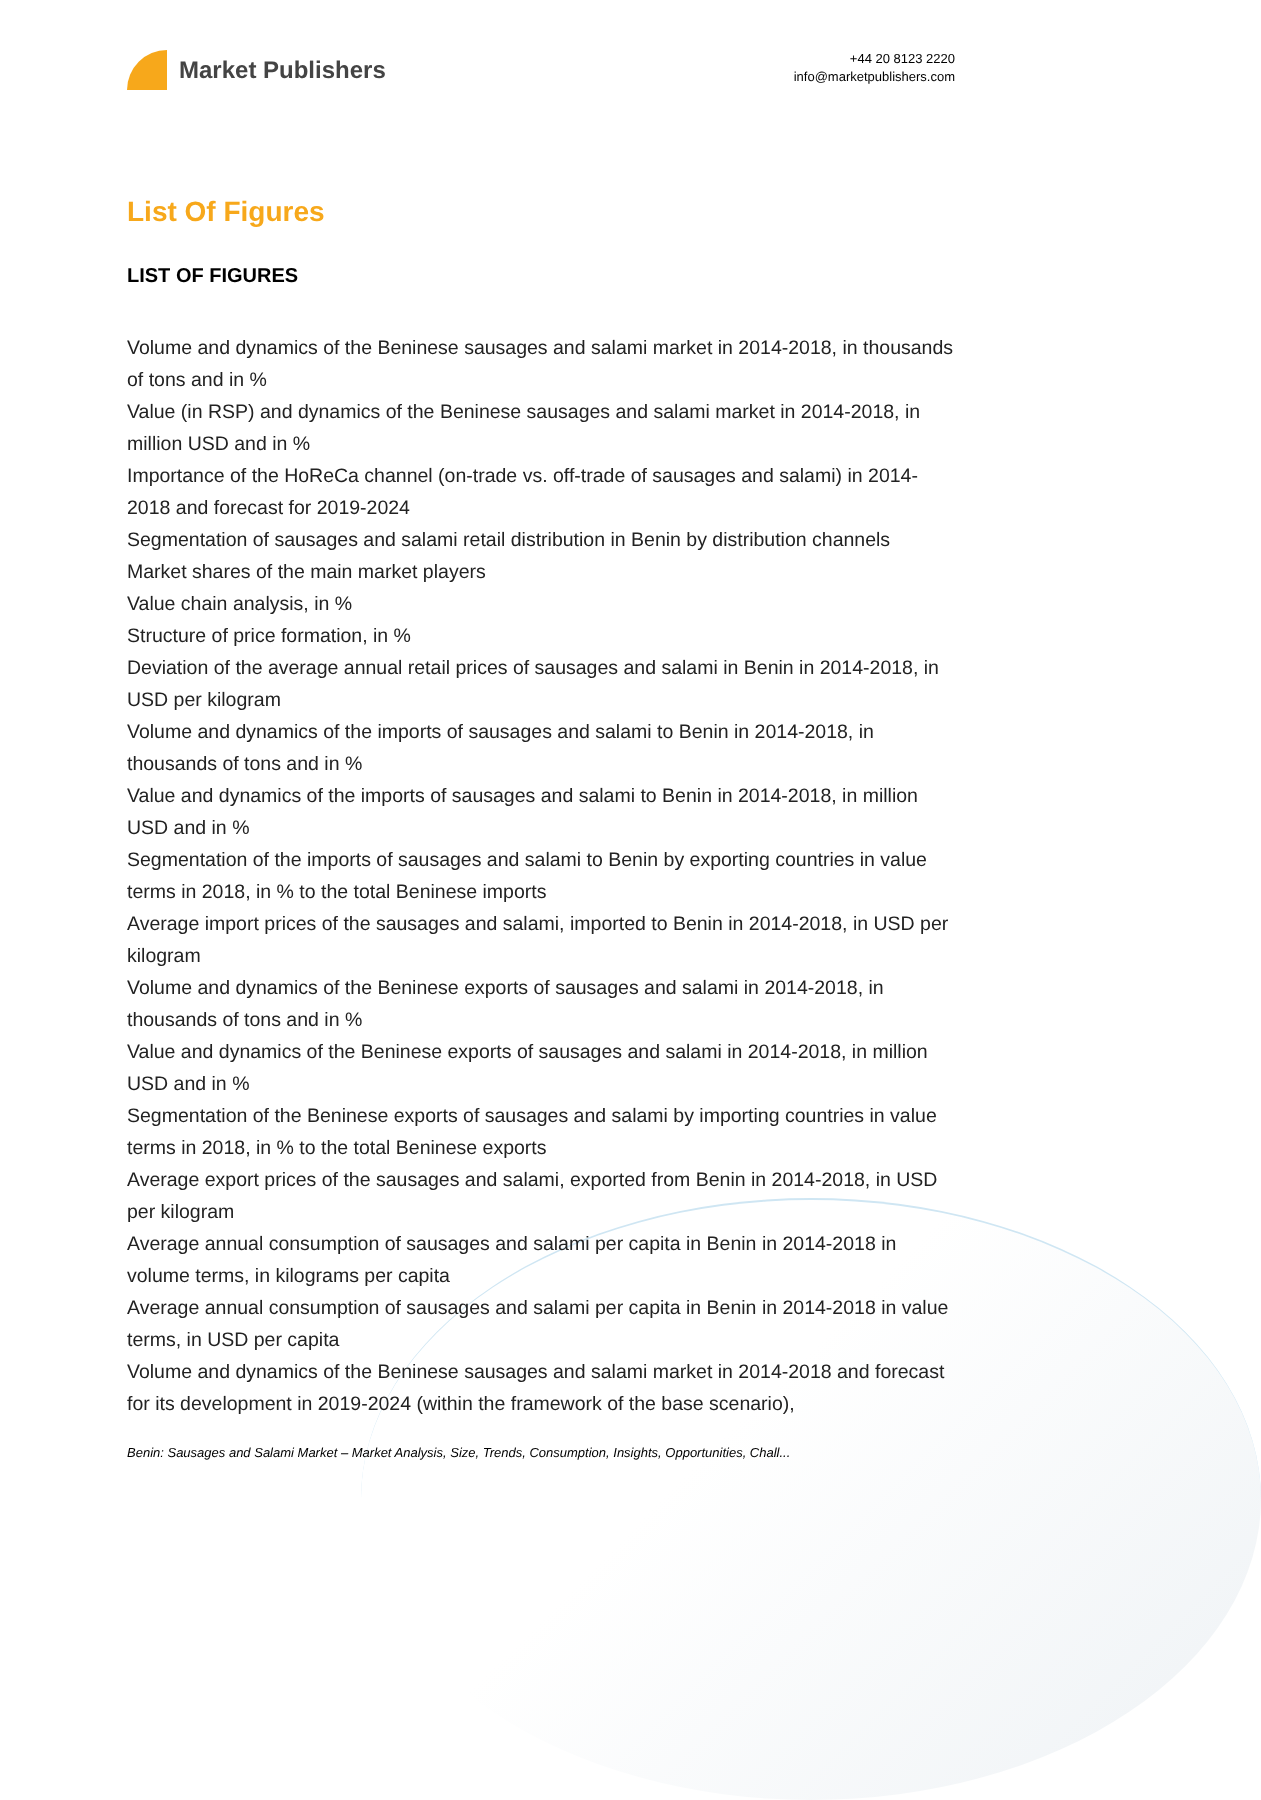Market Publishers
+44 20 8123 2220
info@marketpublishers.com
List Of Figures
LIST OF FIGURES
Volume and dynamics of the Beninese sausages and salami market in 2014-2018, in thousands of tons and in %
Value (in RSP) and dynamics of the Beninese sausages and salami market in 2014-2018, in million USD and in %
Importance of the HoReCa channel (on-trade vs. off-trade of sausages and salami) in 2014-2018 and forecast for 2019-2024
Segmentation of sausages and salami retail distribution in Benin by distribution channels
Market shares of the main market players
Value chain analysis, in %
Structure of price formation, in %
Deviation of the average annual retail prices of sausages and salami in Benin in 2014-2018, in USD per kilogram
Volume and dynamics of the imports of sausages and salami to Benin in 2014-2018, in thousands of tons and in %
Value and dynamics of the imports of sausages and salami to Benin in 2014-2018, in million USD and in %
Segmentation of the imports of sausages and salami to Benin by exporting countries in value terms in 2018, in % to the total Beninese imports
Average import prices of the sausages and salami, imported to Benin in 2014-2018, in USD per kilogram
Volume and dynamics of the Beninese exports of sausages and salami in 2014-2018, in thousands of tons and in %
Value and dynamics of the Beninese exports of sausages and salami in 2014-2018, in million USD and in %
Segmentation of the Beninese exports of sausages and salami by importing countries in value terms in 2018, in % to the total Beninese exports
Average export prices of the sausages and salami, exported from Benin in 2014-2018, in USD per kilogram
Average annual consumption of sausages and salami per capita in Benin in 2014-2018 in volume terms, in kilograms per capita
Average annual consumption of sausages and salami per capita in Benin in 2014-2018 in value terms, in USD per capita
Volume and dynamics of the Beninese sausages and salami market in 2014-2018 and forecast for its development in 2019-2024 (within the framework of the base scenario),
Benin: Sausages and Salami Market – Market Analysis, Size, Trends, Consumption, Insights, Opportunities, Chall...